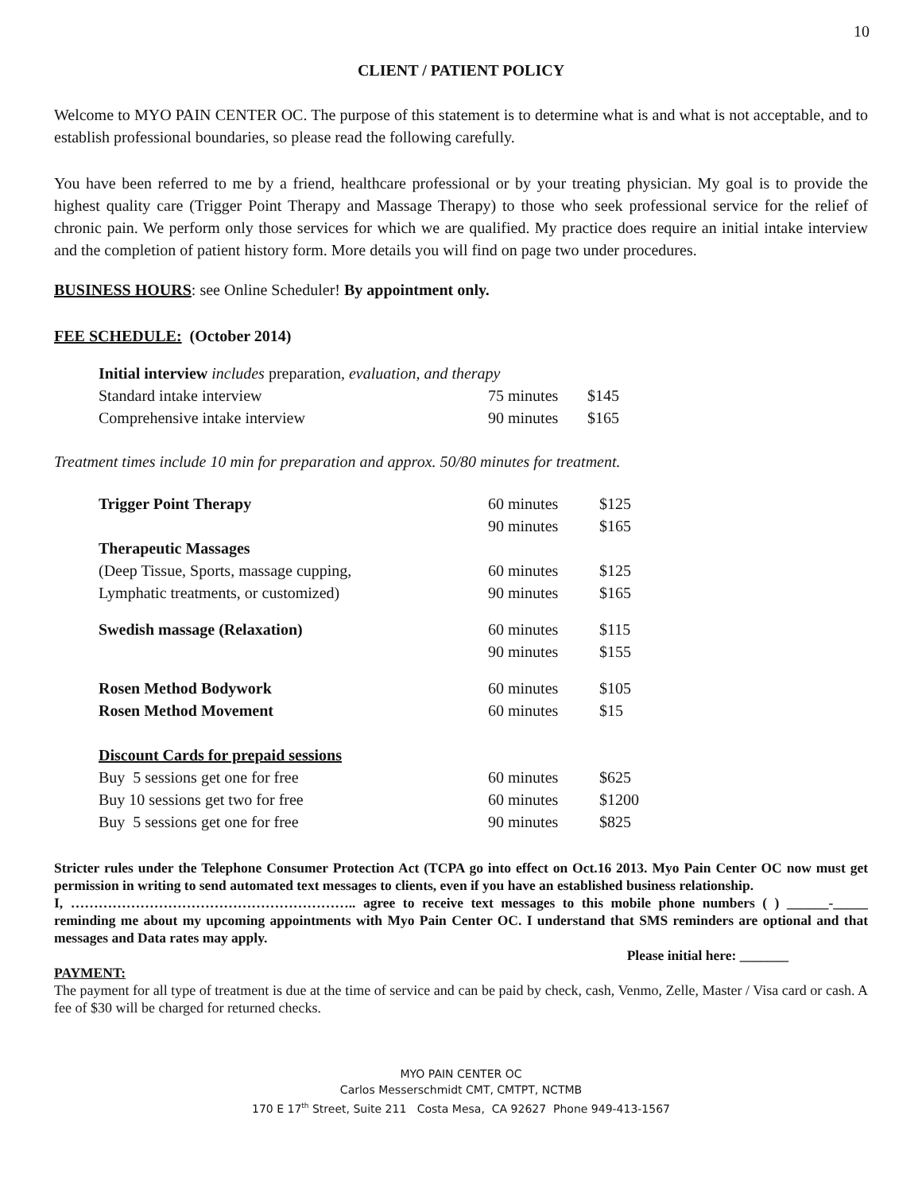10
CLIENT / PATIENT POLICY
Welcome to MYO PAIN CENTER OC. The purpose of this statement is to determine what is and what is not acceptable, and to establish professional boundaries, so please read the following carefully.
You have been referred to me by a friend, healthcare professional or by your treating physician. My goal is to provide the highest quality care (Trigger Point Therapy and Massage Therapy) to those who seek professional service for the relief of chronic pain. We perform only those services for which we are qualified. My practice does require an initial intake interview and the completion of patient history form. More details you will find on page two under procedures.
BUSINESS HOURS: see Online Scheduler! By appointment only.
FEE SCHEDULE: (October 2014)
| Initial interview includes preparation , evaluation, and therapy | | |
| Standard intake interview | 75 minutes | $145 |
| Comprehensive intake interview | 90 minutes | $165 |
Treatment times include 10 min for preparation and approx. 50/80 minutes for treatment.
| Trigger Point Therapy | 60 minutes | $125 |
| | 90 minutes | $165 |
| Therapeutic Massages | | |
| (Deep Tissue, Sports, massage cupping, | 60 minutes | $125 |
| Lymphatic treatments, or customized) | 90 minutes | $165 |
| Swedish massage (Relaxation) | 60 minutes | $115 |
| | 90 minutes | $155 |
| Rosen Method Bodywork | 60 minutes | $105 |
| Rosen Method Movement | 60 minutes | $15 |
| Discount Cards for prepaid sessions | | |
| Buy 5 sessions get one for free | 60 minutes | $625 |
| Buy 10 sessions get two for free | 60 minutes | $1200 |
| Buy 5 sessions get one for free | 90 minutes | $825 |
Stricter rules under the Telephone Consumer Protection Act (TCPA go into effect on Oct.16 2013. Myo Pain Center OC now must get permission in writing to send automated text messages to clients, even if you have an established business relationship.
I, …………………………………………………….. agree to receive text messages to this mobile phone numbers ( ) ______-_____ reminding me about my upcoming appointments with Myo Pain Center OC. I understand that SMS reminders are optional and that messages and Data rates may apply.
Please initial here: _______
PAYMENT:
The payment for all type of treatment is due at the time of service and can be paid by check, cash, Venmo, Zelle, Master / Visa card or cash. A fee of $30 will be charged for returned checks.
MYO PAIN CENTER OC
Carlos Messerschmidt CMT, CMTPT, NCTMB
170 E 17<sup>th</sup> Street, Suite 211 Costa Mesa, CA 92627 Phone 949-413-1567